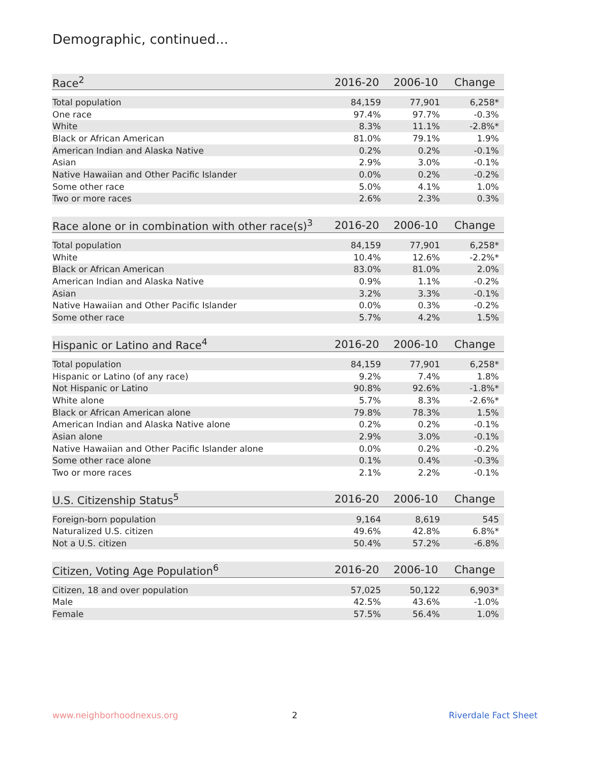Demographic, continued...
| Race<sup>2</sup> | 2016-20 | 2006-10 | Change |
| --- | --- | --- | --- |
| Total population | 84,159 | 77,901 | 6,258* |
| One race | 97.4% | 97.7% | -0.3% |
| White | 8.3% | 11.1% | -2.8%* |
| Black or African American | 81.0% | 79.1% | 1.9% |
| American Indian and Alaska Native | 0.2% | 0.2% | -0.1% |
| Asian | 2.9% | 3.0% | -0.1% |
| Native Hawaiian and Other Pacific Islander | 0.0% | 0.2% | -0.2% |
| Some other race | 5.0% | 4.1% | 1.0% |
| Two or more races | 2.6% | 2.3% | 0.3% |
| Race alone or in combination with other race(s)<sup>3</sup> | 2016-20 | 2006-10 | Change |
| --- | --- | --- | --- |
| Total population | 84,159 | 77,901 | 6,258* |
| White | 10.4% | 12.6% | -2.2%* |
| Black or African American | 83.0% | 81.0% | 2.0% |
| American Indian and Alaska Native | 0.9% | 1.1% | -0.2% |
| Asian | 3.2% | 3.3% | -0.1% |
| Native Hawaiian and Other Pacific Islander | 0.0% | 0.3% | -0.2% |
| Some other race | 5.7% | 4.2% | 1.5% |
| Hispanic or Latino and Race<sup>4</sup> | 2016-20 | 2006-10 | Change |
| --- | --- | --- | --- |
| Total population | 84,159 | 77,901 | 6,258* |
| Hispanic or Latino (of any race) | 9.2% | 7.4% | 1.8% |
| Not Hispanic or Latino | 90.8% | 92.6% | -1.8%* |
| White alone | 5.7% | 8.3% | -2.6%* |
| Black or African American alone | 79.8% | 78.3% | 1.5% |
| American Indian and Alaska Native alone | 0.2% | 0.2% | -0.1% |
| Asian alone | 2.9% | 3.0% | -0.1% |
| Native Hawaiian and Other Pacific Islander alone | 0.0% | 0.2% | -0.2% |
| Some other race alone | 0.1% | 0.4% | -0.3% |
| Two or more races | 2.1% | 2.2% | -0.1% |
| U.S. Citizenship Status<sup>5</sup> | 2016-20 | 2006-10 | Change |
| --- | --- | --- | --- |
| Foreign-born population | 9,164 | 8,619 | 545 |
| Naturalized U.S. citizen | 49.6% | 42.8% | 6.8%* |
| Not a U.S. citizen | 50.4% | 57.2% | -6.8% |
| Citizen, Voting Age Population<sup>6</sup> | 2016-20 | 2006-10 | Change |
| --- | --- | --- | --- |
| Citizen, 18 and over population | 57,025 | 50,122 | 6,903* |
| Male | 42.5% | 43.6% | -1.0% |
| Female | 57.5% | 56.4% | 1.0% |
www.neighborhoodnexus.org 2 Riverdale Fact Sheet